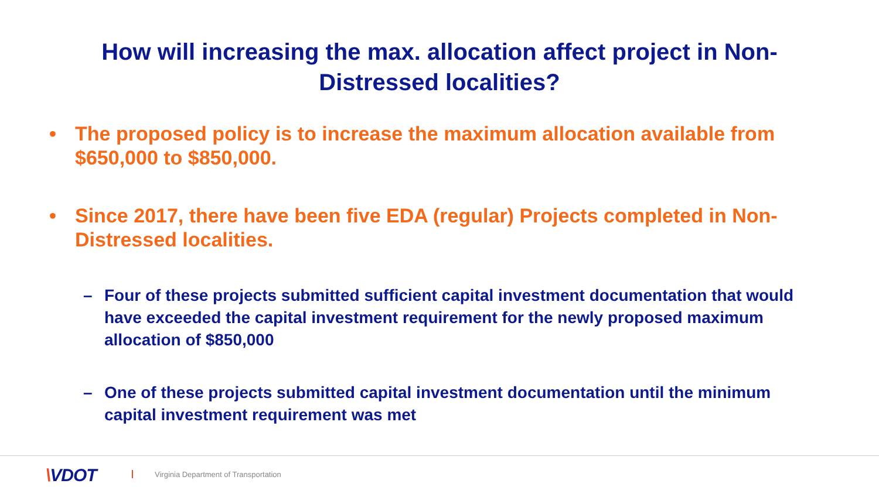How will increasing the max. allocation affect project in Non-Distressed localities?
• The proposed policy is to increase the maximum allocation available from $650,000 to $850,000.
• Since 2017, there have been five EDA (regular) Projects completed in Non-Distressed localities.
– Four of these projects submitted sufficient capital investment documentation that would have exceeded the capital investment requirement for the newly proposed maximum allocation of $850,000
– One of these projects submitted capital investment documentation until the minimum capital investment requirement was met
\VDOT
Virginia Department of Transportation